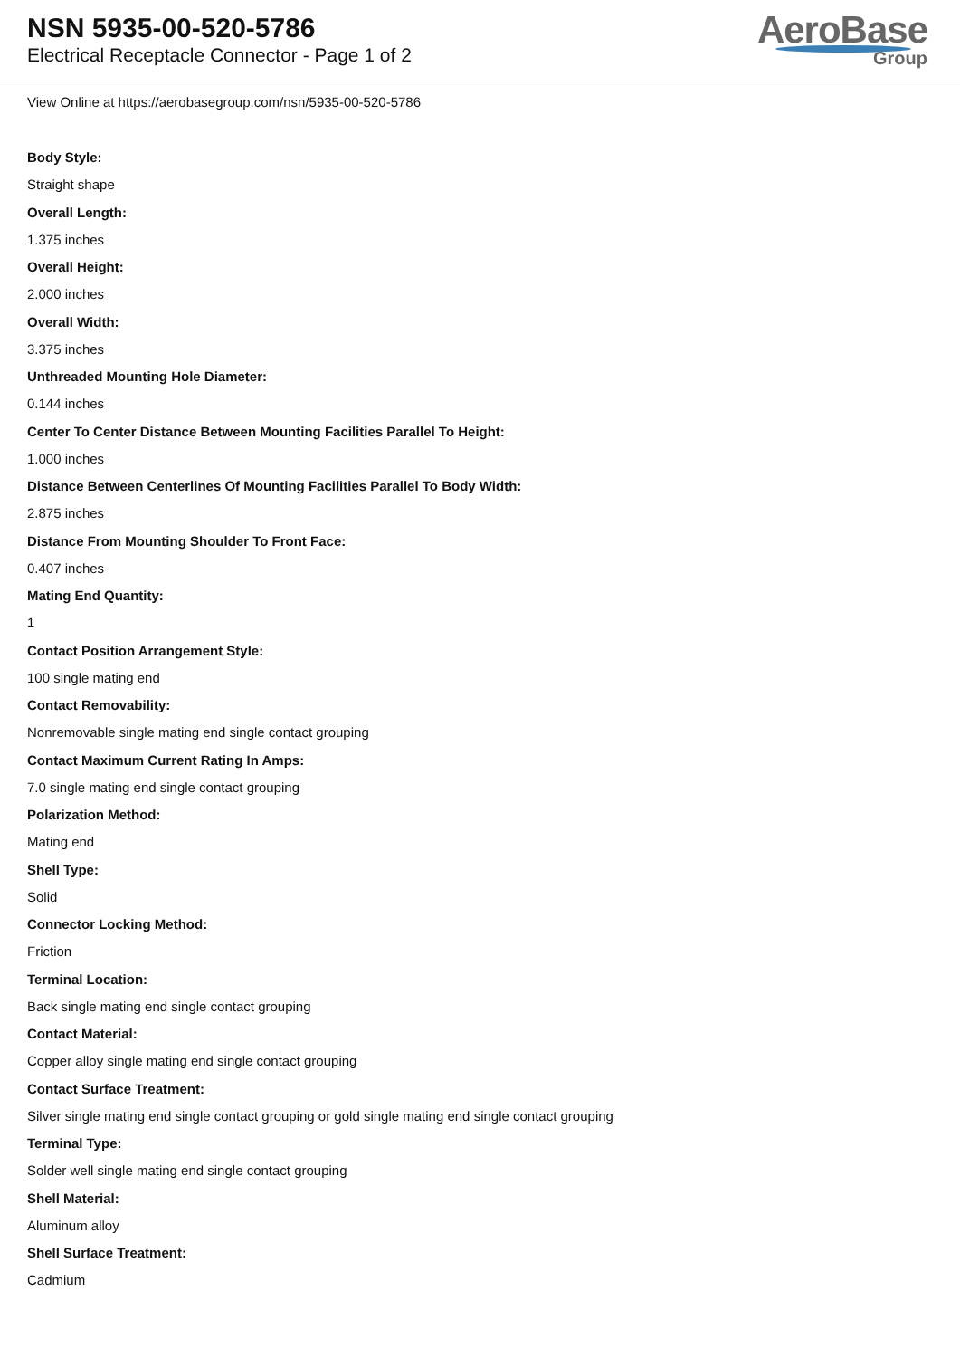NSN 5935-00-520-5786
Electrical Receptacle Connector - Page 1 of 2
AeroBase
Group
View Online at https://aerobasegroup.com/nsn/5935-00-520-5786
Body Style:
Straight shape
Overall Length:
1.375 inches
Overall Height:
2.000 inches
Overall Width:
3.375 inches
Unthreaded Mounting Hole Diameter:
0.144 inches
Center To Center Distance Between Mounting Facilities Parallel To Height:
1.000 inches
Distance Between Centerlines Of Mounting Facilities Parallel To Body Width:
2.875 inches
Distance From Mounting Shoulder To Front Face:
0.407 inches
Mating End Quantity:
1
Contact Position Arrangement Style:
100 single mating end
Contact Removability:
Nonremovable single mating end single contact grouping
Contact Maximum Current Rating In Amps:
7.0 single mating end single contact grouping
Polarization Method:
Mating end
Shell Type:
Solid
Connector Locking Method:
Friction
Terminal Location:
Back single mating end single contact grouping
Contact Material:
Copper alloy single mating end single contact grouping
Contact Surface Treatment:
Silver single mating end single contact grouping or gold single mating end single contact grouping
Terminal Type:
Solder well single mating end single contact grouping
Shell Material:
Aluminum alloy
Shell Surface Treatment:
Cadmium